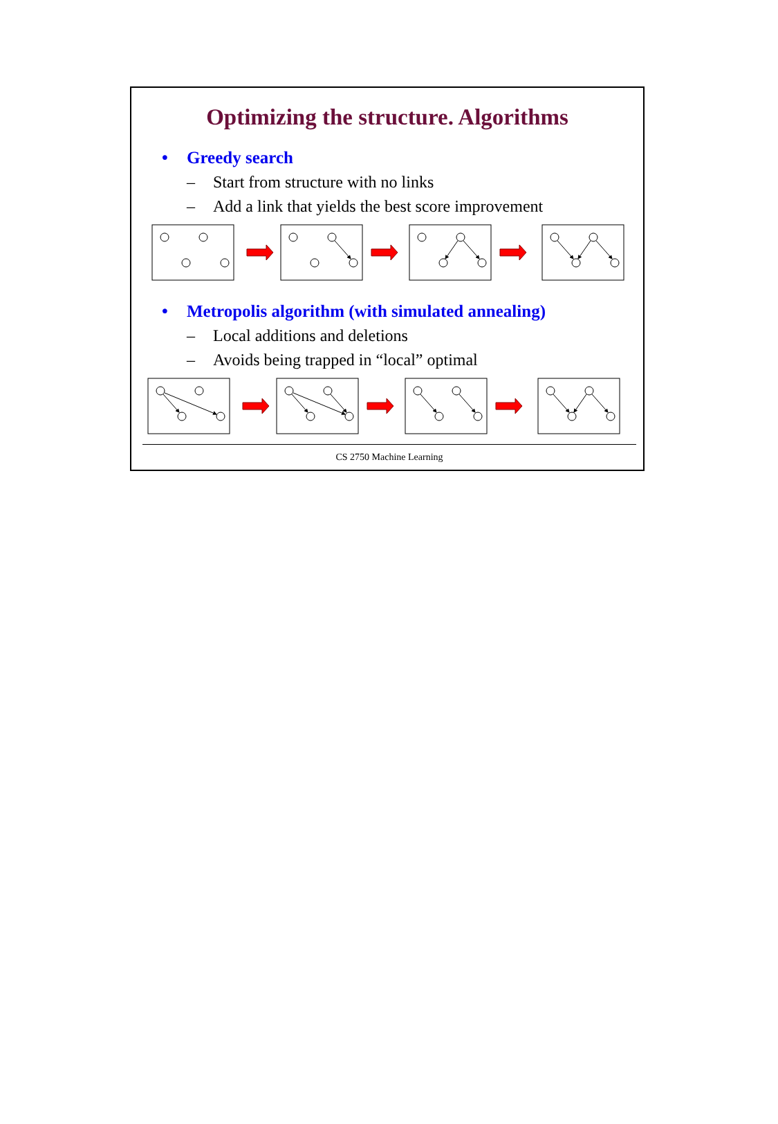Optimizing the structure. Algorithms
• Greedy search
– Start from structure with no links
– Add a link that yields the best score improvement
• Metropolis algorithm (with simulated annealing)
– Local additions and deletions
– Avoids being trapped in “local” optimal
CS 2750 Machine Learning